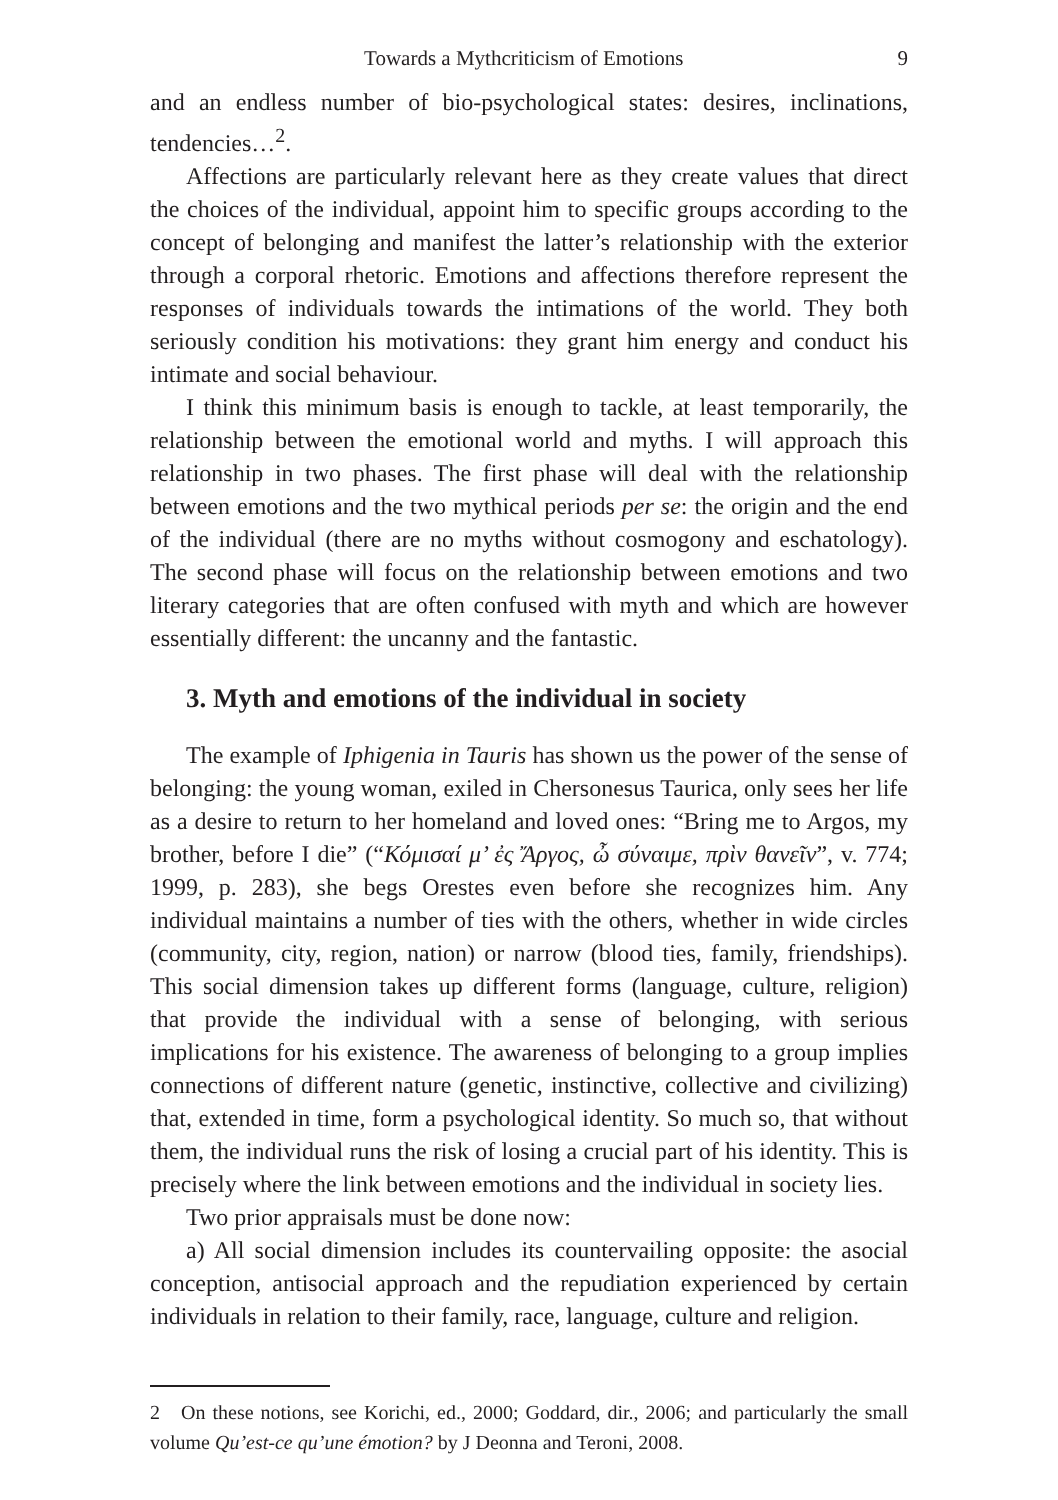Towards a Mythcriticism of Emotions 9
and an endless number of bio-psychological states: desires, inclinations, tendencies…<sup>2</sup>.
Affections are particularly relevant here as they create values that direct the choices of the individual, appoint him to specific groups according to the concept of belonging and manifest the latter’s relationship with the exterior through a corporal rhetoric. Emotions and affections therefore represent the responses of individuals towards the intimations of the world. They both seriously condition his motivations: they grant him energy and conduct his intimate and social behaviour.
I think this minimum basis is enough to tackle, at least temporarily, the relationship between the emotional world and myths. I will approach this relationship in two phases. The first phase will deal with the relationship between emotions and the two mythical periods per se: the origin and the end of the individual (there are no myths without cosmogony and eschatology). The second phase will focus on the relationship between emotions and two literary categories that are often confused with myth and which are however essentially different: the uncanny and the fantastic.
3. Myth and emotions of the individual in society
The example of Iphigenia in Tauris has shown us the power of the sense of belonging: the young woman, exiled in Chersonesus Taurica, only sees her life as a desire to return to her homeland and loved ones: “Bring me to Argos, my brother, before I die” (“Κόμισαί μ’ ἐς Ἄργος, ὦ σύναιμε, πρὶν θανεῖν”, v. 774; 1999, p. 283), she begs Orestes even before she recognizes him. Any individual maintains a number of ties with the others, whether in wide circles (community, city, region, nation) or narrow (blood ties, family, friendships). This social dimension takes up different forms (language, culture, religion) that provide the individual with a sense of belonging, with serious implications for his existence. The awareness of belonging to a group implies connections of different nature (genetic, instinctive, collective and civilizing) that, extended in time, form a psychological identity. So much so, that without them, the individual runs the risk of losing a crucial part of his identity. This is precisely where the link between emotions and the individual in society lies.
Two prior appraisals must be done now:
a) All social dimension includes its countervailing opposite: the asocial conception, antisocial approach and the repudiation experienced by certain individuals in relation to their family, race, language, culture and religion.
2 On these notions, see Korichi, ed., 2000; Goddard, dir., 2006; and particularly the small volume Qu’est-ce qu’une émotion? by J Deonna and Teroni, 2008.